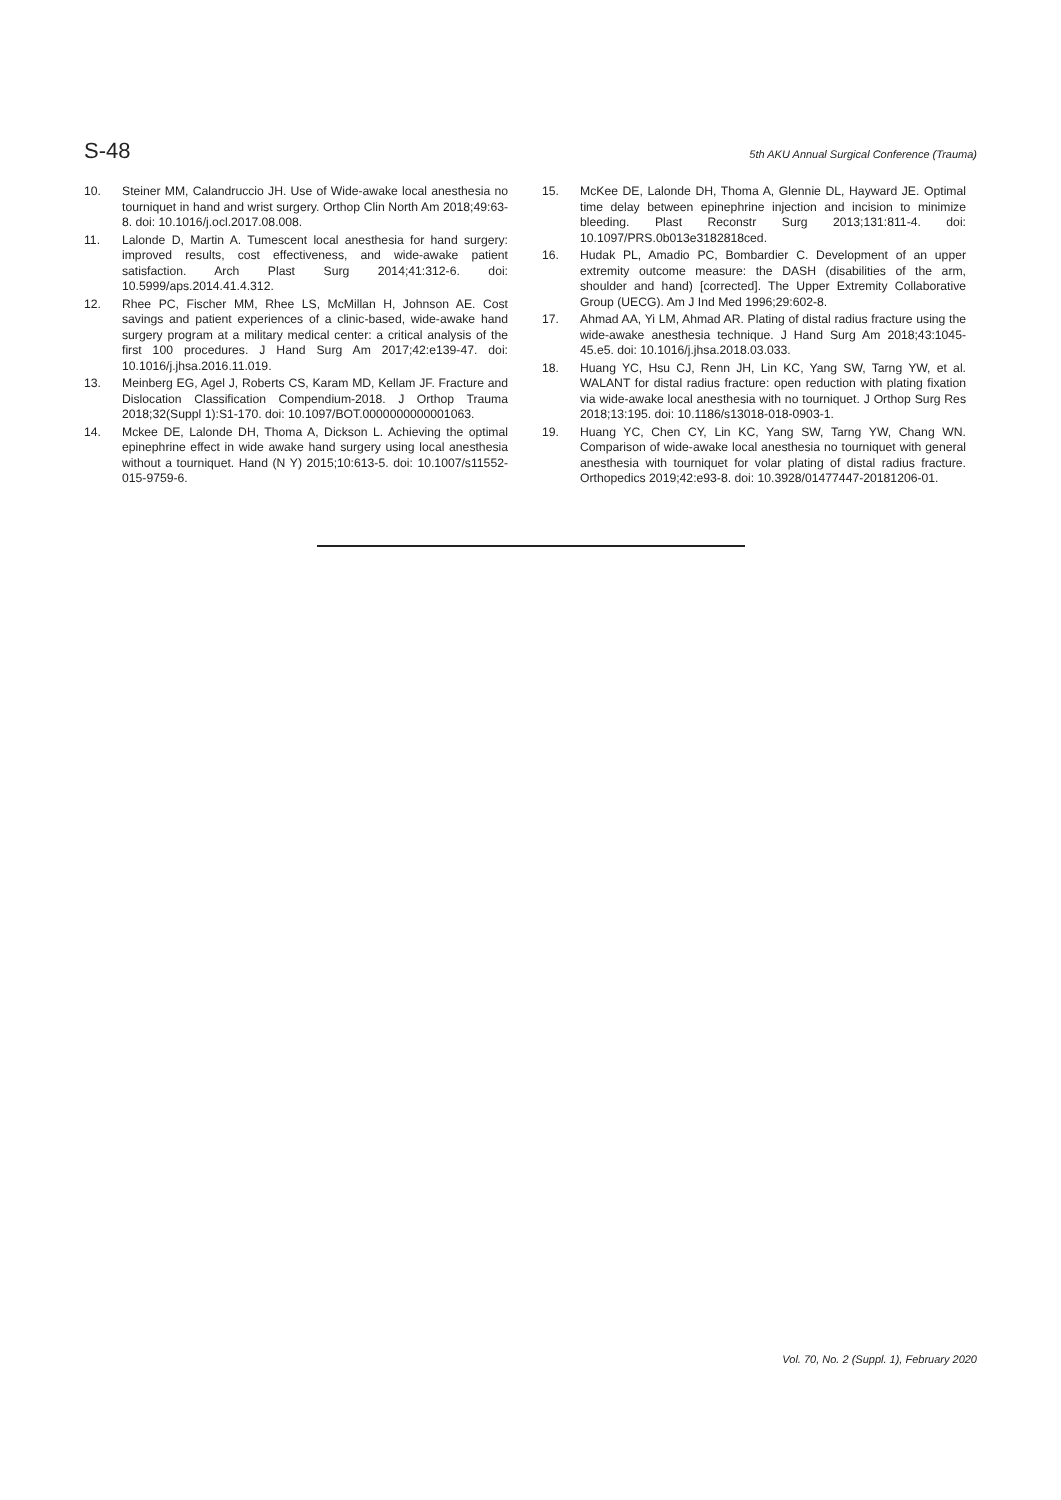S-48 5th AKU Annual Surgical Conference (Trauma)
10. Steiner MM, Calandruccio JH. Use of Wide-awake local anesthesia no tourniquet in hand and wrist surgery. Orthop Clin North Am 2018;49:63-8. doi: 10.1016/j.ocl.2017.08.008.
11. Lalonde D, Martin A. Tumescent local anesthesia for hand surgery: improved results, cost effectiveness, and wide-awake patient satisfaction. Arch Plast Surg 2014;41:312-6. doi: 10.5999/aps.2014.41.4.312.
12. Rhee PC, Fischer MM, Rhee LS, McMillan H, Johnson AE. Cost savings and patient experiences of a clinic-based, wide-awake hand surgery program at a military medical center: a critical analysis of the first 100 procedures. J Hand Surg Am 2017;42:e139-47. doi: 10.1016/j.jhsa.2016.11.019.
13. Meinberg EG, Agel J, Roberts CS, Karam MD, Kellam JF. Fracture and Dislocation Classification Compendium-2018. J Orthop Trauma 2018;32(Suppl 1):S1-170. doi: 10.1097/BOT.0000000000001063.
14. Mckee DE, Lalonde DH, Thoma A, Dickson L. Achieving the optimal epinephrine effect in wide awake hand surgery using local anesthesia without a tourniquet. Hand (N Y) 2015;10:613-5. doi: 10.1007/s11552-015-9759-6.
15. McKee DE, Lalonde DH, Thoma A, Glennie DL, Hayward JE. Optimal time delay between epinephrine injection and incision to minimize bleeding. Plast Reconstr Surg 2013;131:811-4. doi: 10.1097/PRS.0b013e3182818ced.
16. Hudak PL, Amadio PC, Bombardier C. Development of an upper extremity outcome measure: the DASH (disabilities of the arm, shoulder and hand) [corrected]. The Upper Extremity Collaborative Group (UECG). Am J Ind Med 1996;29:602-8.
17. Ahmad AA, Yi LM, Ahmad AR. Plating of distal radius fracture using the wide-awake anesthesia technique. J Hand Surg Am 2018;43:1045-45.e5. doi: 10.1016/j.jhsa.2018.03.033.
18. Huang YC, Hsu CJ, Renn JH, Lin KC, Yang SW, Tarng YW, et al. WALANT for distal radius fracture: open reduction with plating fixation via wide-awake local anesthesia with no tourniquet. J Orthop Surg Res 2018;13:195. doi: 10.1186/s13018-018-0903-1.
19. Huang YC, Chen CY, Lin KC, Yang SW, Tarng YW, Chang WN. Comparison of wide-awake local anesthesia no tourniquet with general anesthesia with tourniquet for volar plating of distal radius fracture. Orthopedics 2019;42:e93-8. doi: 10.3928/01477447-20181206-01.
Vol. 70, No. 2 (Suppl. 1), February 2020